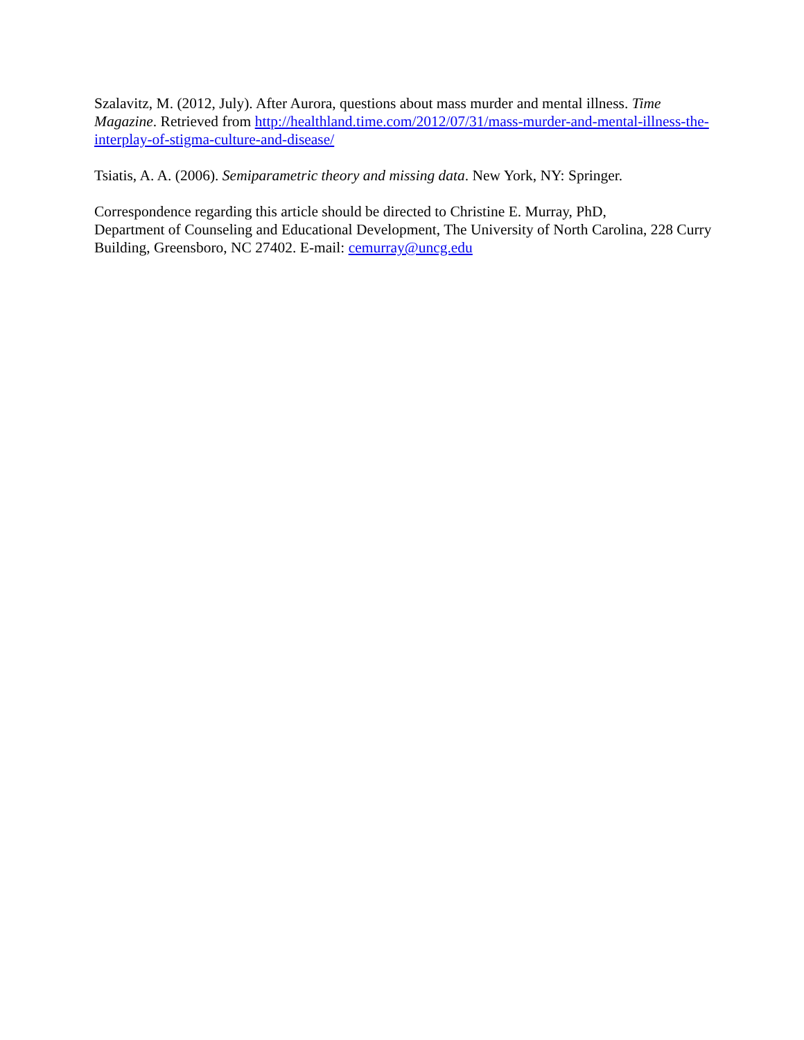Szalavitz, M. (2012, July). After Aurora, questions about mass murder and mental illness. Time Magazine. Retrieved from http://healthland.time.com/2012/07/31/mass-murder-and-mental-illness-the-interplay-of-stigma-culture-and-disease/
Tsiatis, A. A. (2006). Semiparametric theory and missing data. New York, NY: Springer.
Correspondence regarding this article should be directed to Christine E. Murray, PhD,
Department of Counseling and Educational Development, The University of North Carolina, 228 Curry Building, Greensboro, NC 27402. E-mail: cemurray@uncg.edu